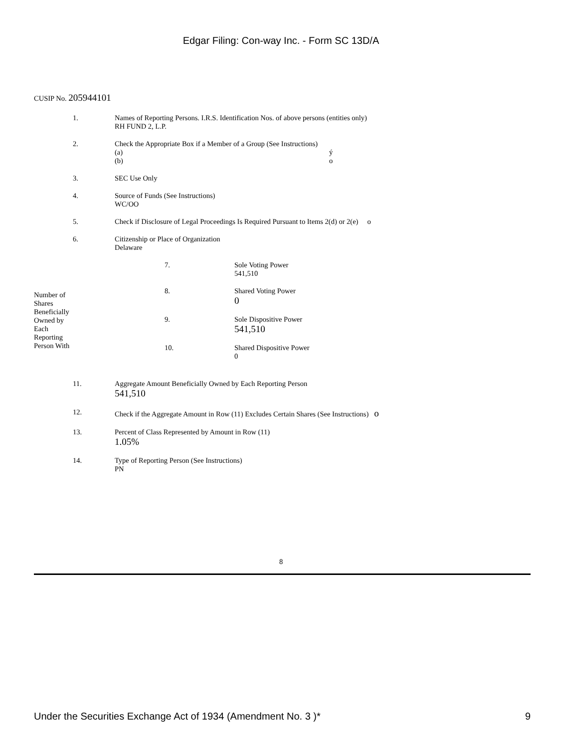Edgar Filing: Con-way Inc. - Form SC 13D/A
CUSIP No. 205944101
1. Names of Reporting Persons. I.R.S. Identification Nos. of above persons (entities only)
RH FUND 2, L.P.
2. Check the Appropriate Box if a Member of a Group (See Instructions)
(a) ý
(b) o
3. SEC Use Only
4. Source of Funds (See Instructions)
WC/OO
5. Check if Disclosure of Legal Proceedings Is Required Pursuant to Items 2(d) or 2(e) o
6. Citizenship or Place of Organization
Delaware
Number of
Shares
Beneficially
Owned by
Each
Reporting
Person With
7. Sole Voting Power
541,510
8. Shared Voting Power
0
9. Sole Dispositive Power
541,510
10. Shared Dispositive Power
0
11. Aggregate Amount Beneficially Owned by Each Reporting Person
541,510
12. Check if the Aggregate Amount in Row (11) Excludes Certain Shares (See Instructions) o
13. Percent of Class Represented by Amount in Row (11)
1.05%
14. Type of Reporting Person (See Instructions)
PN
8
Under the Securities Exchange Act of 1934 (Amendment No. 3 )* 9